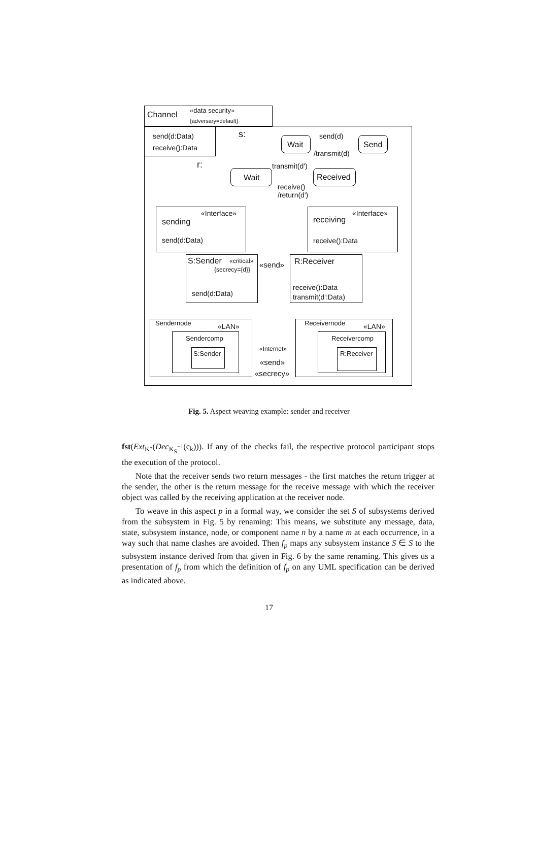Channel «data security»
{adversary=default}
send(d:Data)
receive():Data
s:
Wait
send(d)
/transmit(d)
Send
r:
Wait
transmit(d')
Received
receive()
/return(d')
«Interface»
sending
send(d:Data)
«Interface»
receiving
receive():Data
S:Sender «critical»
{secrecy={d}}
send(d:Data)
«send» R:Receiver
receive():Data
transmit(d':Data)
Sendernode «LAN»
Sendercomp
S:Sender
«Internet»
«send»
«secrecy»
Receivernode «LAN»
Receivercomp
R:Receiver
Fig. 5. Aspect weaving example: sender and receiver
fst(Ext<sub>K″</sub>(Dec<sub>K<sub>S</sub><sup>−1</sup></sub>(c<sub>k</sub>))). If any of the checks fail, the respective protocol participant stops the execution of the protocol.
Note that the receiver sends two return messages - the first matches the return trigger at the sender, the other is the return message for the receive message with which the receiver object was called by the receiving application at the receiver node.
To weave in this aspect p in a formal way, we consider the set S of subsystems derived from the subsystem in Fig. 5 by renaming: This means, we substitute any message, data, state, subsystem instance, node, or component name n by a name m at each occurrence, in a way such that name clashes are avoided. Then f<sub>p</sub> maps any subsystem instance S ∈ S to the subsystem instance derived from that given in Fig. 6 by the same renaming. This gives us a presentation of f<sub>p</sub> from which the definition of f<sub>p</sub> on any UML specification can be derived as indicated above.
17